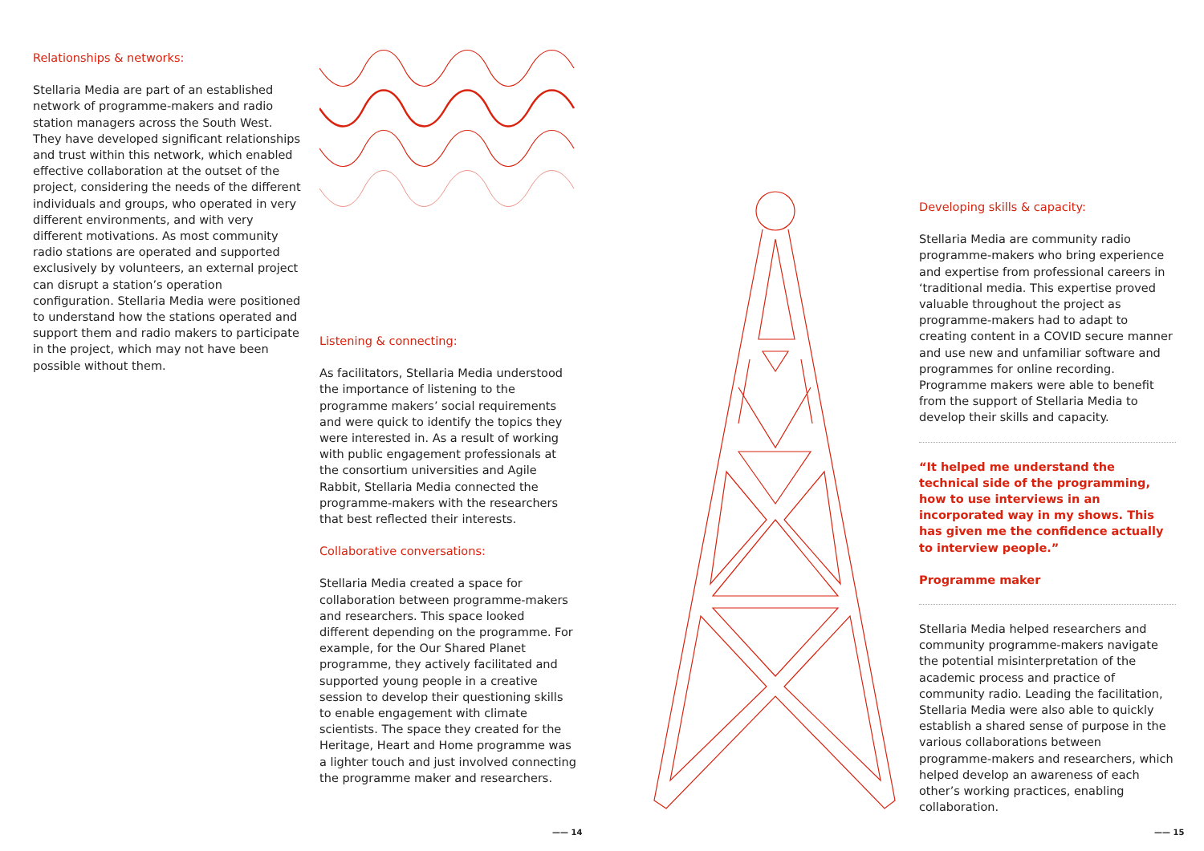Relationships & networks:
Stellaria Media are part of an established network of programme-makers and radio station managers across the South West. They have developed significant relationships and trust within this network, which enabled effective collaboration at the outset of the project, considering the needs of the different individuals and groups, who operated in very different environments, and with very different motivations. As most community radio stations are operated and supported exclusively by volunteers, an external project can disrupt a station’s operation configuration. Stellaria Media were positioned to understand how the stations operated and support them and radio makers to participate in the project, which may not have been possible without them.
Listening & connecting:
As facilitators, Stellaria Media understood the importance of listening to the programme makers’ social requirements and were quick to identify the topics they were interested in. As a result of working with public engagement professionals at the consortium universities and Agile Rabbit, Stellaria Media connected the programme-makers with the researchers that best reflected their interests.
Collaborative conversations:
Stellaria Media created a space for collaboration between programme-makers and researchers. This space looked different depending on the programme. For example, for the Our Shared Planet programme, they actively facilitated and supported young people in a creative session to develop their questioning skills to enable engagement with climate scientists. The space they created for the Heritage, Heart and Home programme was a lighter touch and just involved connecting the programme maker and researchers.
Developing skills & capacity:
Stellaria Media are community radio programme-makers who bring experience and expertise from professional careers in ‘traditional media. This expertise proved valuable throughout the project as programme-makers had to adapt to creating content in a COVID secure manner and use new and unfamiliar software and programmes for online recording. Programme makers were able to benefit from the support of Stellaria Media to develop their skills and capacity.
“It helped me understand the technical side of the programming, how to use interviews in an incorporated way in my shows. This has given me the confidence actually to interview people.”
Programme maker
Stellaria Media helped researchers and community programme-makers navigate the potential misinterpretation of the academic process and practice of community radio. Leading the facilitation, Stellaria Media were also able to quickly establish a shared sense of purpose in the various collaborations between programme-makers and researchers, which helped develop an awareness of each other’s working practices, enabling collaboration.
—— 14 —— 15